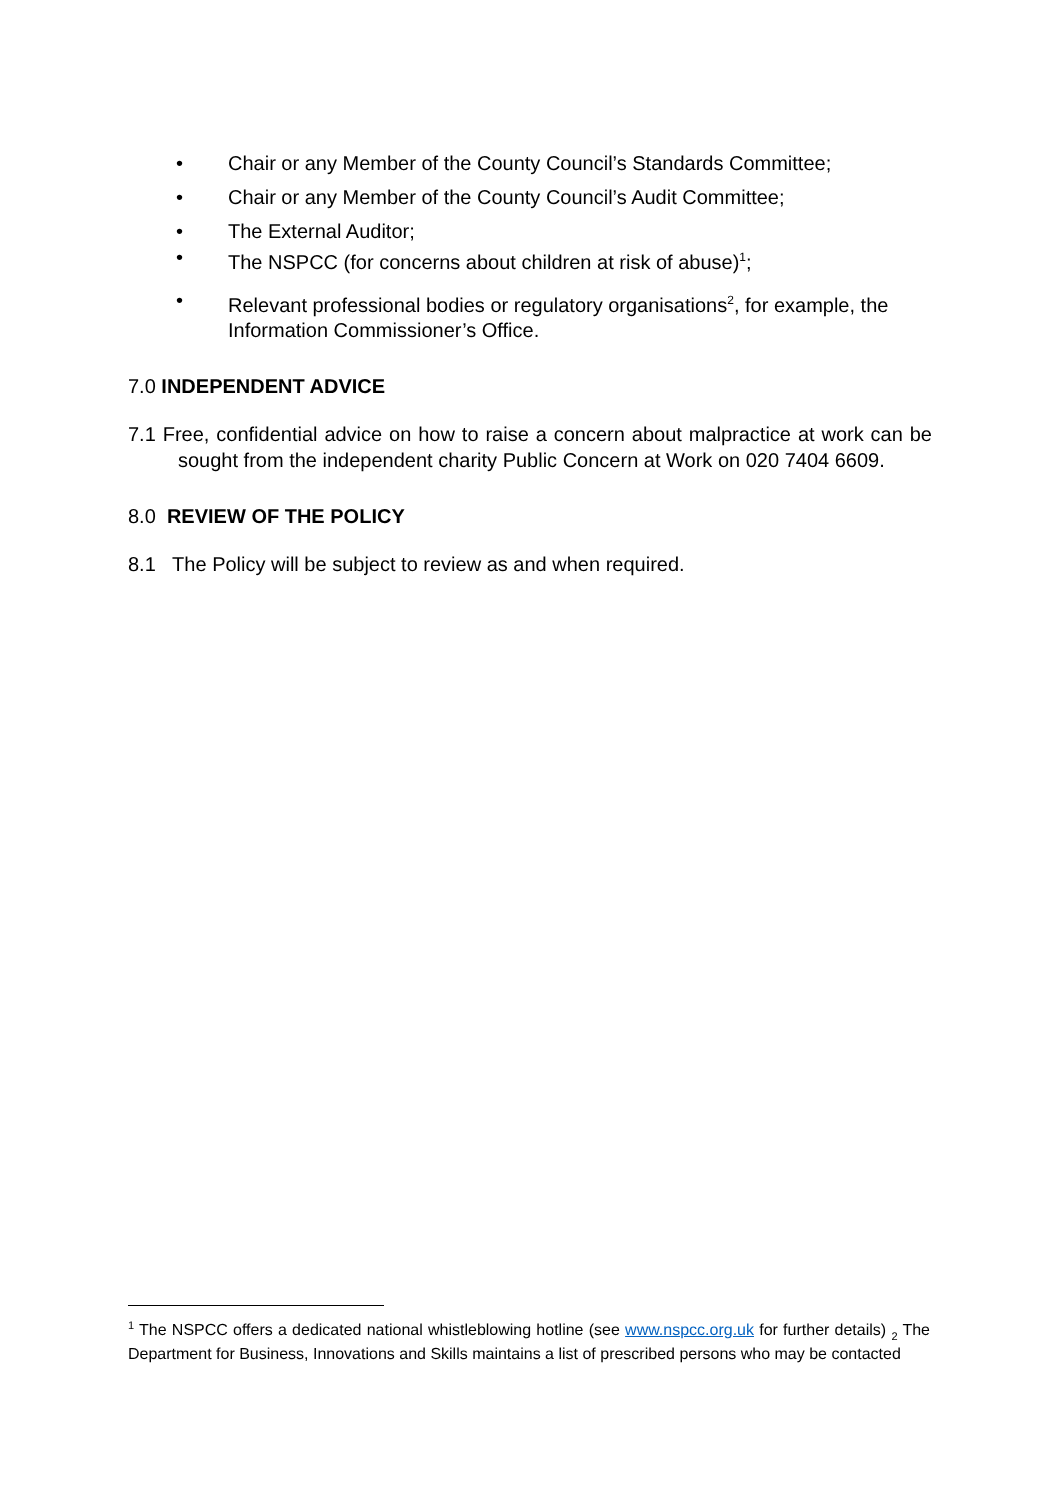• Chair or any Member of the County Council’s Standards Committee;
• Chair or any Member of the County Council’s Audit Committee;
• The External Auditor;
• The NSPCC (for concerns about children at risk of abuse)<sup>1</sup>;
• Relevant professional bodies or regulatory organisations<sup>2</sup>, for example, the Information Commissioner’s Office.
7.0 INDEPENDENT ADVICE
7.1 Free, confidential advice on how to raise a concern about malpractice at work can be sought from the independent charity Public Concern at Work on 020 7404 6609.
8.0 REVIEW OF THE POLICY
8.1 The Policy will be subject to review as and when required.
<sup>1</sup> The NSPCC offers a dedicated national whistleblowing hotline (see www.nspcc.org.uk for further details) <sub>2</sub> The Department for Business, Innovations and Skills maintains a list of prescribed persons who may be contacted